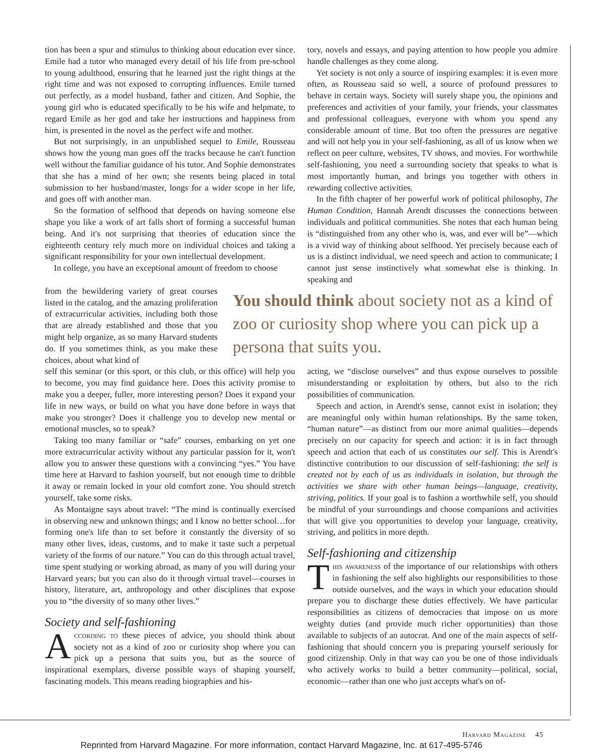tion has been a spur and stimulus to thinking about education ever since. Emile had a tutor who managed every detail of his life from pre-school to young adulthood, ensuring that he learned just the right things at the right time and was not exposed to corrupting influences. Emile turned out perfectly, as a model husband, father and citizen. And Sophie, the young girl who is educated specifically to be his wife and helpmate, to regard Emile as her god and take her instructions and happiness from him, is presented in the novel as the perfect wife and mother.
But not surprisingly, in an unpublished sequel to Emile, Rousseau shows how the young man goes off the tracks because he can't function well without the familiar guidance of his tutor. And Sophie demonstrates that she has a mind of her own; she resents being placed in total submission to her husband/master, longs for a wider scope in her life, and goes off with another man.
So the formation of selfhood that depends on having someone else shape you like a work of art falls short of forming a successful human being. And it's not surprising that theories of education since the eighteenth century rely much more on individual choices and taking a significant responsibility for your own intellectual development.
In college, you have an exceptional amount of freedom to choose
tory, novels and essays, and paying attention to how people you admire handle challenges as they come along.
Yet society is not only a source of inspiring examples: it is even more often, as Rousseau said so well, a source of profound pressures to behave in certain ways. Society will surely shape you, the opinions and preferences and activities of your family, your friends, your classmates and professional colleagues, everyone with whom you spend any considerable amount of time. But too often the pressures are negative and will not help you in your self-fashioning, as all of us know when we reflect on peer culture, websites, TV shows, and movies. For worthwhile self-fashioning, you need a surrounding society that speaks to what is most importantly human, and brings you together with others in rewarding collective activities.
In the fifth chapter of her powerful work of political philosophy, The Human Condition, Hannah Arendt discusses the connections between individuals and political communities. She notes that each human being is “distinguished from any other who is, was, and ever will be”—which is a vivid way of thinking about selfhood. Yet precisely because each of us is a distinct individual, we need speech and action to communicate; I cannot just sense instinctively what somewhat else is thinking. In speaking and
from the bewildering variety of great courses listed in the catalog, and the amazing proliferation of extracurricular activities, including both those that are already established and those that you might help organize, as so many Harvard students do. If you sometimes think, as you make these choices, about what kind of
You should think about society not as a kind of zoo or curiosity shop where you can pick up a persona that suits you.
self this seminar (or this sport, or this club, or this office) will help you to become, you may find guidance here. Does this activity promise to make you a deeper, fuller, more interesting person? Does it expand your life in new ways, or build on what you have done before in ways that make you stronger? Does it challenge you to develop new mental or emotional muscles, so to speak?
Taking too many familiar or “safe” courses, embarking on yet one more extracurricular activity without any particular passion for it, won't allow you to answer these questions with a convincing “yes.” You have time here at Harvard to fashion yourself, but not enough time to dribble it away or remain locked in your old comfort zone. You should stretch yourself, take some risks.
As Montaigne says about travel: “The mind is continually exercised in observing new and unknown things; and I know no better school…for forming one's life than to set before it constantly the diversity of so many other lives, ideas, customs, and to make it taste such a perpetual variety of the forms of our nature.” You can do this through actual travel, time spent studying or working abroad, as many of you will during your Harvard years; but you can also do it through virtual travel—courses in history, literature, art, anthropology and other disciplines that expose you to “the diversity of so many other lives.”
Society and self-fashioning
According to these pieces of advice, you should think about society not as a kind of zoo or curiosity shop where you can pick up a persona that suits you, but as the source of inspirational exemplars, diverse possible ways of shaping yourself, fascinating models. This means reading biographies and his-
acting, we “disclose ourselves” and thus expose ourselves to possible misunderstanding or exploitation by others, but also to the rich possibilities of communication.
Speech and action, in Arendt's sense, cannot exist in isolation; they are meaningful only within human relationships. By the same token, “human nature”—as distinct from our more animal qualities—depends precisely on our capacity for speech and action: it is in fact through speech and action that each of us constitutes our self. This is Arendt's distinctive contribution to our discussion of self-fashioning: the self is created not by each of us as individuals in isolation, but through the activities we share with other human beings—language, creativity, striving, politics. If your goal is to fashion a worthwhile self, you should be mindful of your surroundings and choose companions and activities that will give you opportunities to develop your language, creativity, striving, and politics in more depth.
Self-fashioning and citizenship
This awareness of the importance of our relationships with others in fashioning the self also highlights our responsibilities to those outside ourselves, and the ways in which your education should prepare you to discharge these duties effectively. We have particular responsibilities as citizens of democracies that impose on us more weighty duties (and provide much richer opportunities) than those available to subjects of an autocrat. And one of the main aspects of self-fashioning that should concern you is preparing yourself seriously for good citizenship. Only in that way can you be one of those individuals who actively works to build a better community—political, social, economic—rather than one who just accepts what's on of-
Harvard Magazine 45
Reprinted from Harvard Magazine. For more information, contact Harvard Magazine, Inc. at 617-495-5746